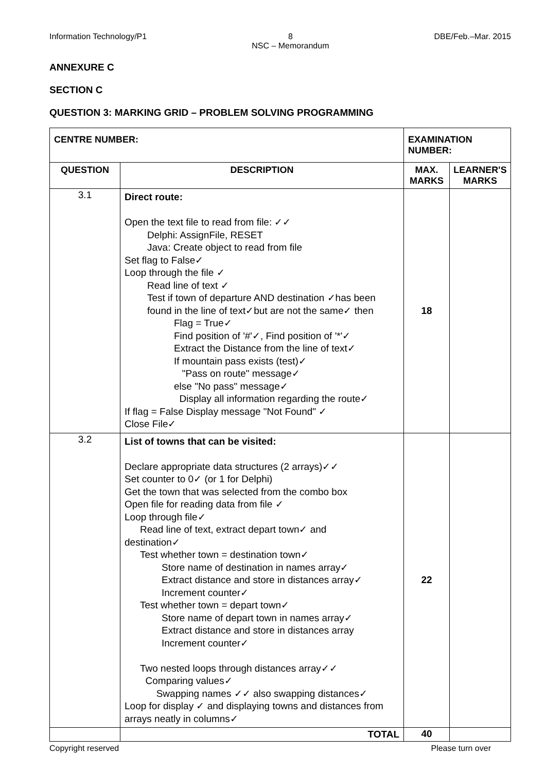Information Technology/P1 8
NSC – Memorandum DBE/Feb.–Mar. 2015
ANNEXURE C
SECTION C
QUESTION 3: MARKING GRID – PROBLEM SOLVING PROGRAMMING
| CENTRE NUMBER: | | EXAMINATION NUMBER: | |
| --- | --- | --- | --- |
| QUESTION | DESCRIPTION | MAX. MARKS | LEARNER'S MARKS |
| 3.1 | Direct route: Open the text file to read from file: ✓✓ Delphi: AssignFile, RESET Java: Create object to read from file Set flag to False✓ Loop through the file ✓ Read line of text ✓ Test if town of departure AND destination ✓has been found in the line of text✓but are not the same✓ then Flag = True✓ Find position of '#'✓, Find position of '*'✓ Extract the Distance from the line of text✓ If mountain pass exists (test)✓ "Pass on route" message✓ else "No pass" message✓ Display all information regarding the route✓ If flag = False Display message "Not Found" ✓ Close File✓ | 18 | |
| 3.2 | List of towns that can be visited: Declare appropriate data structures (2 arrays)✓✓ Set counter to 0✓ (or 1 for Delphi) Get the town that was selected from the combo box Open file for reading data from file ✓ Loop through file✓ Read line of text, extract depart town✓ and destination✓ Test whether town = destination town✓ Store name of destination in names array✓ Extract distance and store in distances array✓ Increment counter✓ Test whether town = depart town✓ Store name of depart town in names array✓ Extract distance and store in distances array Increment counter✓ Two nested loops through distances array✓✓ Comparing values✓ Swapping names ✓✓ also swapping distances✓ Loop for display ✓ and displaying towns and distances from arrays neatly in columns✓ | 22 | |
| | TOTAL | 40 | |
Copyright reserved Please turn over